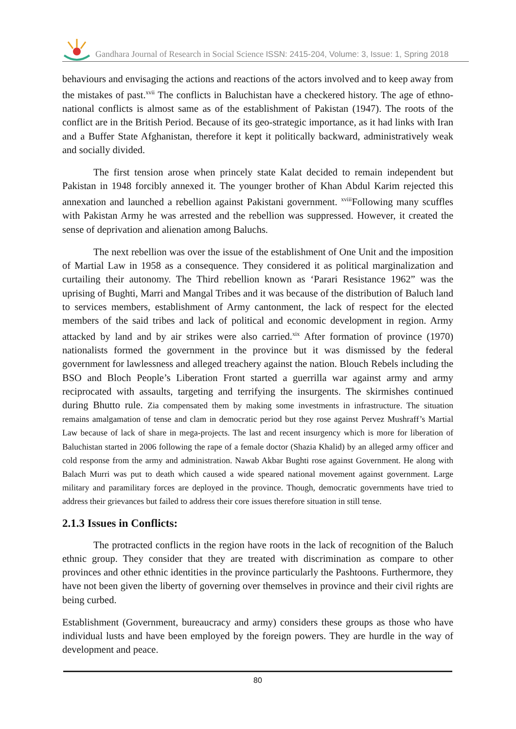Gandhara Journal of Research in Social Science ISSN: 2415-204, Volume: 3, Issue: 1, Spring 2018
behaviours and envisaging the actions and reactions of the actors involved and to keep away from the mistakes of past.<sup>xvii</sup> The conflicts in Baluchistan have a checkered history. The age of ethno-national conflicts is almost same as of the establishment of Pakistan (1947). The roots of the conflict are in the British Period. Because of its geo-strategic importance, as it had links with Iran and a Buffer State Afghanistan, therefore it kept it politically backward, administratively weak and socially divided.
The first tension arose when princely state Kalat decided to remain independent but Pakistan in 1948 forcibly annexed it. The younger brother of Khan Abdul Karim rejected this annexation and launched a rebellion against Pakistani government. <sup>xviii</sup>Following many scuffles with Pakistan Army he was arrested and the rebellion was suppressed. However, it created the sense of deprivation and alienation among Baluchs.
The next rebellion was over the issue of the establishment of One Unit and the imposition of Martial Law in 1958 as a consequence. They considered it as political marginalization and curtailing their autonomy. The Third rebellion known as ‘Parari Resistance 1962” was the uprising of Bughti, Marri and Mangal Tribes and it was because of the distribution of Baluch land to services members, establishment of Army cantonment, the lack of respect for the elected members of the said tribes and lack of political and economic development in region. Army attacked by land and by air strikes were also carried.<sup>xix</sup> After formation of province (1970) nationalists formed the government in the province but it was dismissed by the federal government for lawlessness and alleged treachery against the nation. Blouch Rebels including the BSO and Bloch People’s Liberation Front started a guerrilla war against army and army reciprocated with assaults, targeting and terrifying the insurgents. The skirmishes continued during Bhutto rule. Zia compensated them by making some investments in infrastructure. The situation remains amalgamation of tense and clam in democratic period but they rose against Pervez Mushraff’s Martial Law because of lack of share in mega-projects. The last and recent insurgency which is more for liberation of Baluchistan started in 2006 following the rape of a female doctor (Shazia Khalid) by an alleged army officer and cold response from the army and administration. Nawab Akbar Bughti rose against Government. He along with Balach Murri was put to death which caused a wide speared national movement against government. Large military and paramilitary forces are deployed in the province. Though, democratic governments have tried to address their grievances but failed to address their core issues therefore situation in still tense.
2.1.3 Issues in Conflicts:
The protracted conflicts in the region have roots in the lack of recognition of the Baluch ethnic group. They consider that they are treated with discrimination as compare to other provinces and other ethnic identities in the province particularly the Pashtoons. Furthermore, they have not been given the liberty of governing over themselves in province and their civil rights are being curbed.
Establishment (Government, bureaucracy and army) considers these groups as those who have individual lusts and have been employed by the foreign powers. They are hurdle in the way of development and peace.
80